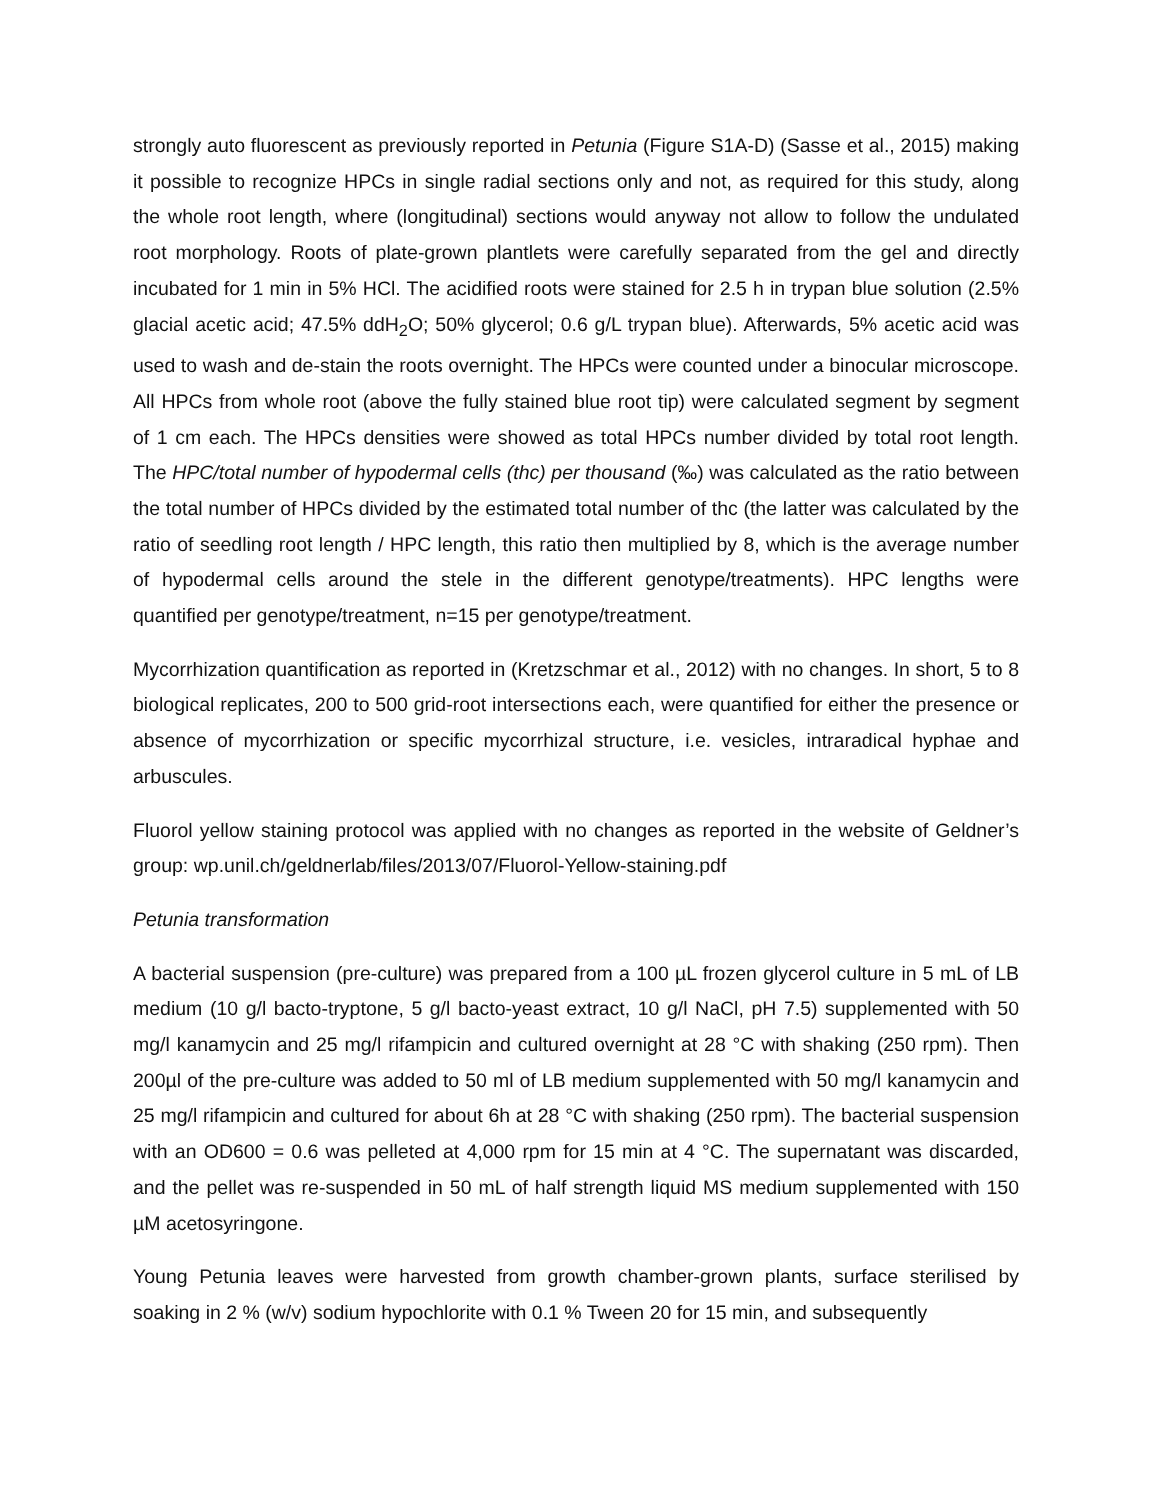strongly auto fluorescent as previously reported in Petunia (Figure S1A-D) (Sasse et al., 2015) making it possible to recognize HPCs in single radial sections only and not, as required for this study, along the whole root length, where (longitudinal) sections would anyway not allow to follow the undulated root morphology. Roots of plate-grown plantlets were carefully separated from the gel and directly incubated for 1 min in 5% HCl. The acidified roots were stained for 2.5 h in trypan blue solution (2.5% glacial acetic acid; 47.5% ddH<sub>2</sub>O; 50% glycerol; 0.6 g/L trypan blue). Afterwards, 5% acetic acid was used to wash and de-stain the roots overnight. The HPCs were counted under a binocular microscope. All HPCs from whole root (above the fully stained blue root tip) were calculated segment by segment of 1 cm each. The HPCs densities were showed as total HPCs number divided by total root length. The HPC/total number of hypodermal cells (thc) per thousand (‰) was calculated as the ratio between the total number of HPCs divided by the estimated total number of thc (the latter was calculated by the ratio of seedling root length / HPC length, this ratio then multiplied by 8, which is the average number of hypodermal cells around the stele in the different genotype/treatments). HPC lengths were quantified per genotype/treatment, n=15 per genotype/treatment.
Mycorrhization quantification as reported in (Kretzschmar et al., 2012) with no changes. In short, 5 to 8 biological replicates, 200 to 500 grid-root intersections each, were quantified for either the presence or absence of mycorrhization or specific mycorrhizal structure, i.e. vesicles, intraradical hyphae and arbuscules.
Fluorol yellow staining protocol was applied with no changes as reported in the website of Geldner’s group: wp.unil.ch/geldnerlab/files/2013/07/Fluorol-Yellow-staining.pdf
Petunia transformation
A bacterial suspension (pre-culture) was prepared from a 100 µL frozen glycerol culture in 5 mL of LB medium (10 g/l bacto-tryptone, 5 g/l bacto-yeast extract, 10 g/l NaCl, pH 7.5) supplemented with 50 mg/l kanamycin and 25 mg/l rifampicin and cultured overnight at 28 °C with shaking (250 rpm). Then 200µl of the pre-culture was added to 50 ml of LB medium supplemented with 50 mg/l kanamycin and 25 mg/l rifampicin and cultured for about 6h at 28 °C with shaking (250 rpm). The bacterial suspension with an OD600 = 0.6 was pelleted at 4,000 rpm for 15 min at 4 °C. The supernatant was discarded, and the pellet was re-suspended in 50 mL of half strength liquid MS medium supplemented with 150 µM acetosyringone.
Young Petunia leaves were harvested from growth chamber-grown plants, surface sterilised by soaking in 2 % (w/v) sodium hypochlorite with 0.1 % Tween 20 for 15 min, and subsequently